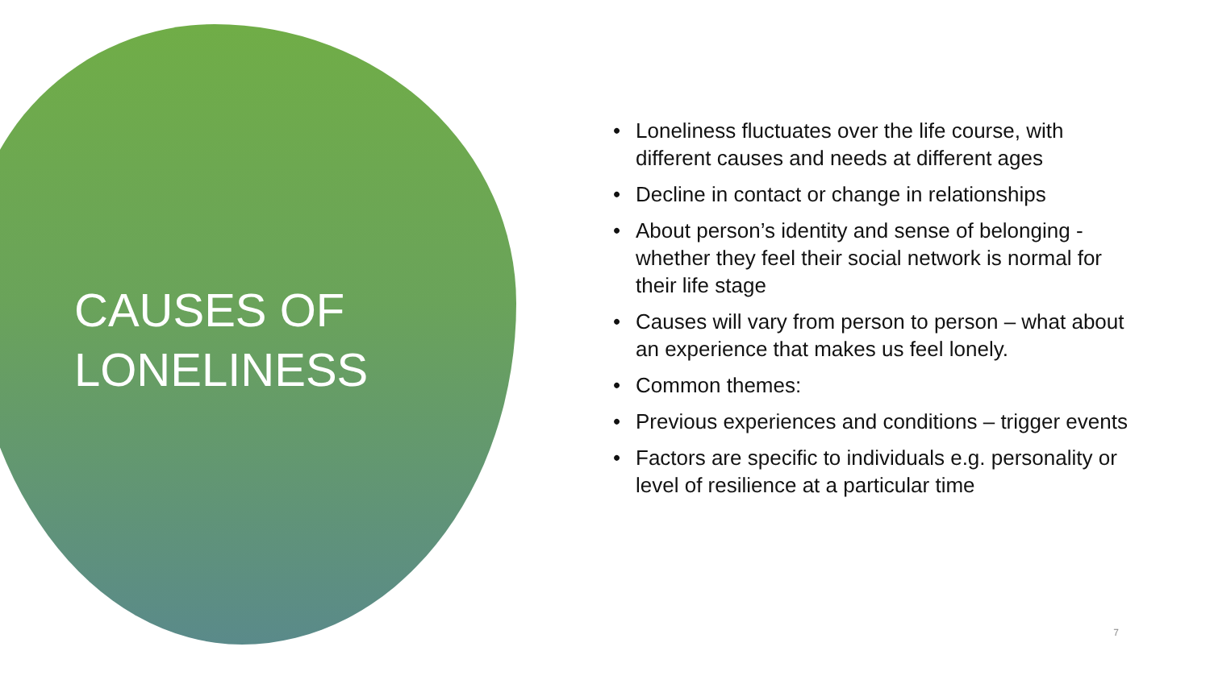CAUSES OF
LONELINESS
• Loneliness fluctuates over the life course, with different causes and needs at different ages
• Decline in contact or change in relationships
• About person’s identity and sense of belonging - whether they feel their social network is normal for their life stage
• Causes will vary from person to person – what about an experience that makes us feel lonely.
• Common themes:
• Previous experiences and conditions – trigger events
• Factors are specific to individuals e.g. personality or level of resilience at a particular time
7